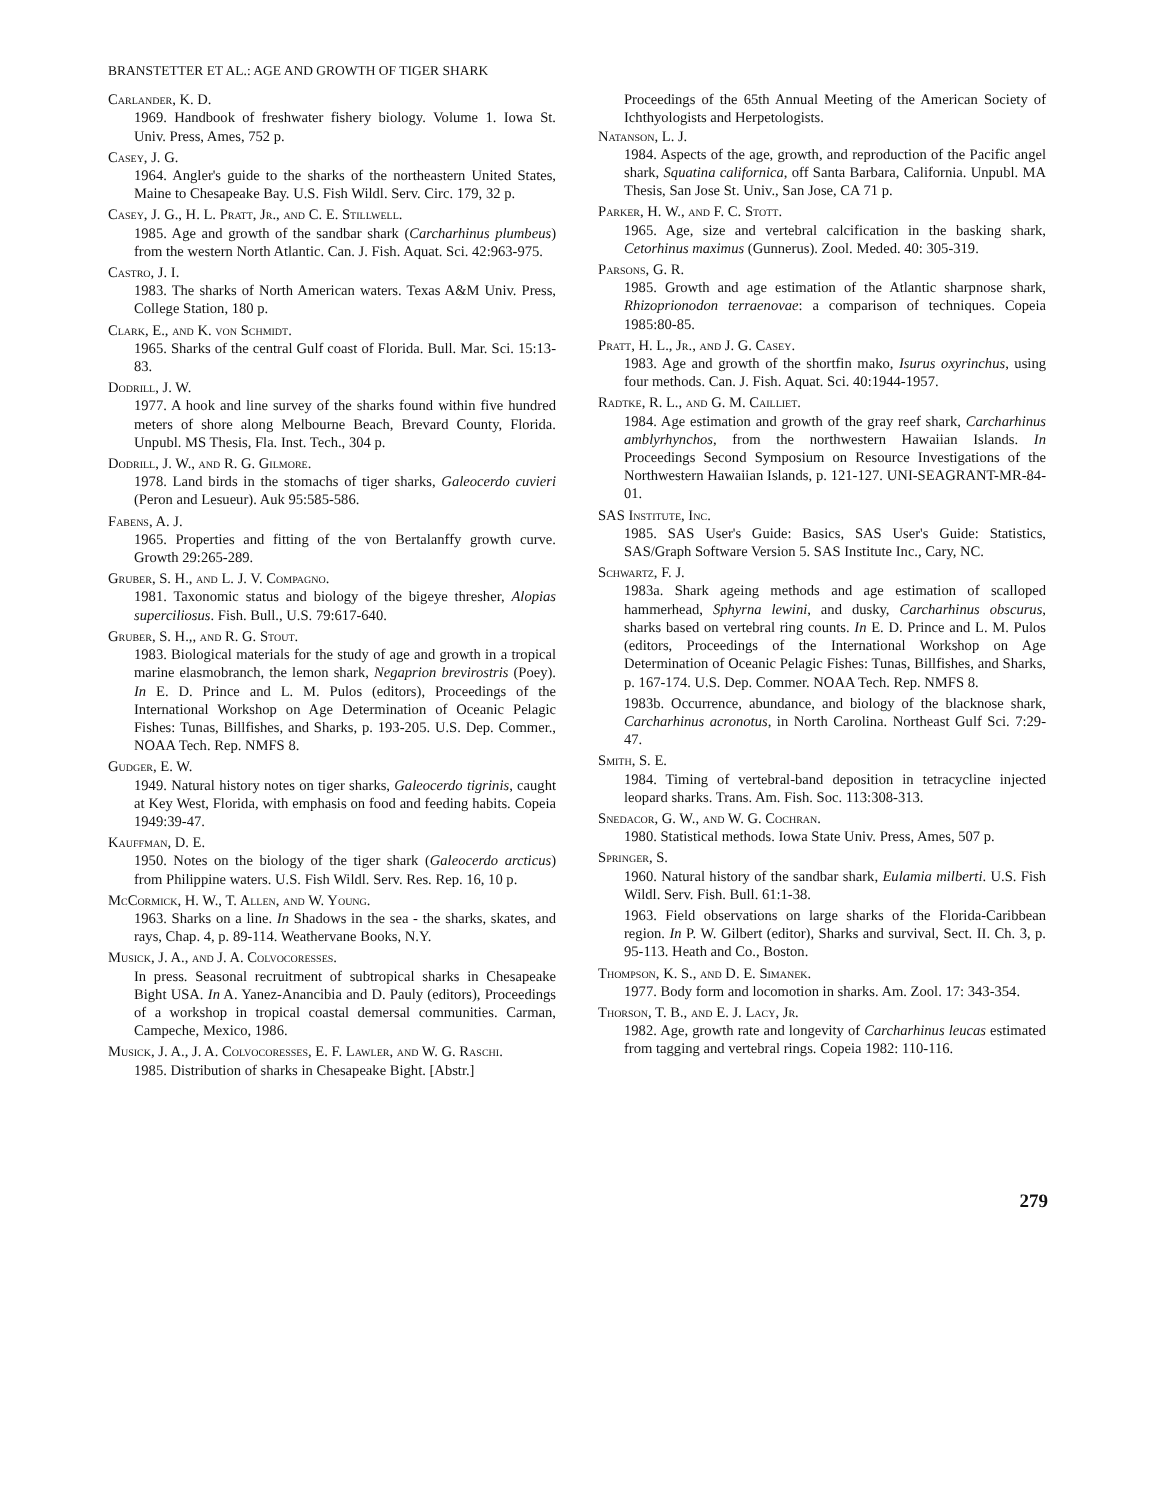BRANSTETTER ET AL.: AGE AND GROWTH OF TIGER SHARK
Carlander, K. D.
1969. Handbook of freshwater fishery biology. Volume 1. Iowa St. Univ. Press, Ames, 752 p.
Casey, J. G.
1964. Angler's guide to the sharks of the northeastern United States, Maine to Chesapeake Bay. U.S. Fish Wildl. Serv. Circ. 179, 32 p.
Casey, J. G., H. L. Pratt, Jr., and C. E. Stillwell.
1985. Age and growth of the sandbar shark (Carcharhinus plumbeus) from the western North Atlantic. Can. J. Fish. Aquat. Sci. 42:963-975.
Castro, J. I.
1983. The sharks of North American waters. Texas A&M Univ. Press, College Station, 180 p.
Clark, E., and K. von Schmidt.
1965. Sharks of the central Gulf coast of Florida. Bull. Mar. Sci. 15:13-83.
Dodrill, J. W.
1977. A hook and line survey of the sharks found within five hundred meters of shore along Melbourne Beach, Brevard County, Florida. Unpubl. MS Thesis, Fla. Inst. Tech., 304 p.
Dodrill, J. W., and R. G. Gilmore.
1978. Land birds in the stomachs of tiger sharks, Galeocerdo cuvieri (Peron and Lesueur). Auk 95:585-586.
Fabens, A. J.
1965. Properties and fitting of the von Bertalanffy growth curve. Growth 29:265-289.
Gruber, S. H., and L. J. V. Compagno.
1981. Taxonomic status and biology of the bigeye thresher, Alopias superciliosus. Fish. Bull., U.S. 79:617-640.
Gruber, S. H.,, and R. G. Stout.
1983. Biological materials for the study of age and growth in a tropical marine elasmobranch, the lemon shark, Negaprion brevirostris (Poey). In E. D. Prince and L. M. Pulos (editors), Proceedings of the International Workshop on Age Determination of Oceanic Pelagic Fishes: Tunas, Billfishes, and Sharks, p. 193-205. U.S. Dep. Commer., NOAA Tech. Rep. NMFS 8.
Gudger, E. W.
1949. Natural history notes on tiger sharks, Galeocerdo tigrinis, caught at Key West, Florida, with emphasis on food and feeding habits. Copeia 1949:39-47.
Kauffman, D. E.
1950. Notes on the biology of the tiger shark (Galeocerdo arcticus) from Philippine waters. U.S. Fish Wildl. Serv. Res. Rep. 16, 10 p.
Mc Cormick, H. W., T. Allen, and W. Young.
1963. Sharks on a line. In Shadows in the sea - the sharks, skates, and rays, Chap. 4, p. 89-114. Weathervane Books, N.Y.
Musick, J. A., and J. A. Colvocoresses.
In press. Seasonal recruitment of subtropical sharks in Chesapeake Bight USA. In A. Yanez-Anancibia and D. Pauly (editors), Proceedings of a workshop in tropical coastal demersal communities. Carman, Campeche, Mexico, 1986.
Musick, J. A., J. A. Colvocoresses, E. F. Lawler, and W. G. Raschi.
1985. Distribution of sharks in Chesapeake Bight. [Abstr.]
Proceedings of the 65th Annual Meeting of the American Society of Ichthyologists and Herpetologists.
Natanson, L. J.
1984. Aspects of the age, growth, and reproduction of the Pacific angel shark, Squatina californica, off Santa Barbara, California. Unpubl. MA Thesis, San Jose St. Univ., San Jose, CA 71 p.
Parker, H. W., and F. C. Stott.
1965. Age, size and vertebral calcification in the basking shark, Cetorhinus maximus (Gunnerus). Zool. Meded. 40: 305-319.
Parsons, G. R.
1985. Growth and age estimation of the Atlantic sharpnose shark, Rhizoprionodon terraenovae: a comparison of techniques. Copeia 1985:80-85.
Pratt, H. L., Jr., and J. G. Casey.
1983. Age and growth of the shortfin mako, Isurus oxyrinchus, using four methods. Can. J. Fish. Aquat. Sci. 40:1944-1957.
Radtke, R. L., and G. M. Cailliet.
1984. Age estimation and growth of the gray reef shark, Carcharhinus amblyrhynchos, from the northwestern Hawaiian Islands. In Proceedings Second Symposium on Resource Investigations of the Northwestern Hawaiian Islands, p. 121-127. UNI-SEAGRANT-MR-84-01.
SAS Institute, Inc.
1985. SAS User's Guide: Basics, SAS User's Guide: Statistics, SAS/Graph Software Version 5. SAS Institute Inc., Cary, NC.
Schwartz, F. J.
1983a. Shark ageing methods and age estimation of scalloped hammerhead, Sphyrna lewini, and dusky, Carcharhinus obscurus, sharks based on vertebral ring counts. In E. D. Prince and L. M. Pulos (editors, Proceedings of the International Workshop on Age Determination of Oceanic Pelagic Fishes: Tunas, Billfishes, and Sharks, p. 167-174. U.S. Dep. Commer. NOAA Tech. Rep. NMFS 8.
1983b. Occurrence, abundance, and biology of the blacknose shark, Carcharhinus acronotus, in North Carolina. Northeast Gulf Sci. 7:29-47.
Smith, S. E.
1984. Timing of vertebral-band deposition in tetracycline injected leopard sharks. Trans. Am. Fish. Soc. 113:308-313.
Snedacor, G. W., and W. G. Cochran.
1980. Statistical methods. Iowa State Univ. Press, Ames, 507 p.
Springer, S.
1960. Natural history of the sandbar shark, Eulamia milberti. U.S. Fish Wildl. Serv. Fish. Bull. 61:1-38.
1963. Field observations on large sharks of the Florida-Caribbean region. In P. W. Gilbert (editor), Sharks and survival, Sect. II. Ch. 3, p. 95-113. Heath and Co., Boston.
Thompson, K. S., and D. E. Simanek.
1977. Body form and locomotion in sharks. Am. Zool. 17: 343-354.
Thorson, T. B., and E. J. Lacy, Jr.
1982. Age, growth rate and longevity of Carcharhinus leucas estimated from tagging and vertebral rings. Copeia 1982: 110-116.
279